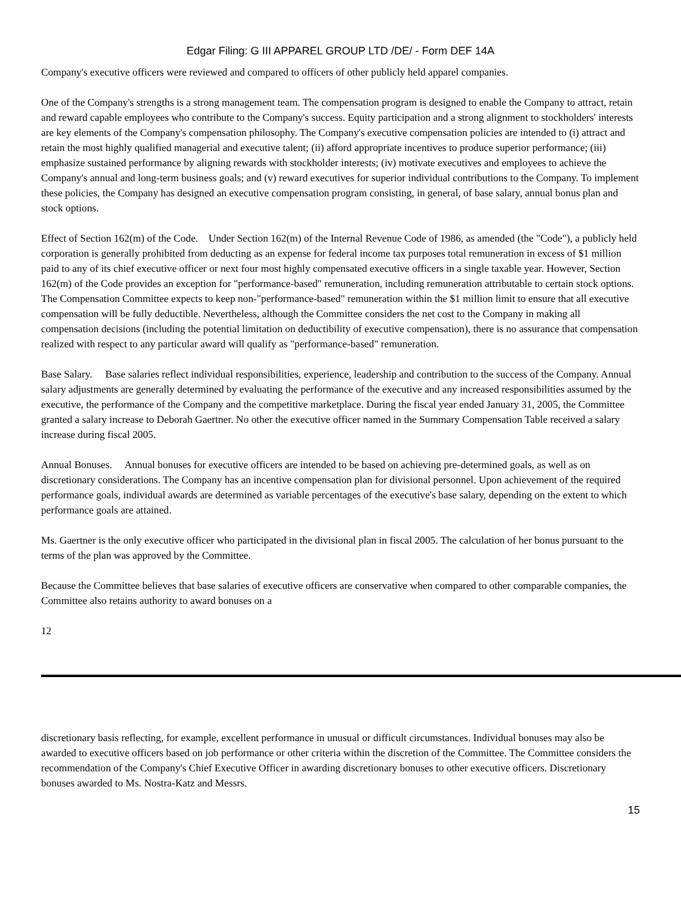Edgar Filing: G III APPAREL GROUP LTD /DE/ - Form DEF 14A
Company's executive officers were reviewed and compared to officers of other publicly held apparel companies.
One of the Company's strengths is a strong management team. The compensation program is designed to enable the Company to attract, retain and reward capable employees who contribute to the Company's success. Equity participation and a strong alignment to stockholders' interests are key elements of the Company's compensation philosophy. The Company's executive compensation policies are intended to (i) attract and retain the most highly qualified managerial and executive talent; (ii) afford appropriate incentives to produce superior performance; (iii) emphasize sustained performance by aligning rewards with stockholder interests; (iv) motivate executives and employees to achieve the Company's annual and long-term business goals; and (v) reward executives for superior individual contributions to the Company. To implement these policies, the Company has designed an executive compensation program consisting, in general, of base salary, annual bonus plan and stock options.
Effect of Section 162(m) of the Code. Under Section 162(m) of the Internal Revenue Code of 1986, as amended (the "Code"), a publicly held corporation is generally prohibited from deducting as an expense for federal income tax purposes total remuneration in excess of $1 million paid to any of its chief executive officer or next four most highly compensated executive officers in a single taxable year. However, Section 162(m) of the Code provides an exception for "performance-based" remuneration, including remuneration attributable to certain stock options. The Compensation Committee expects to keep non-"performance-based" remuneration within the $1 million limit to ensure that all executive compensation will be fully deductible. Nevertheless, although the Committee considers the net cost to the Company in making all compensation decisions (including the potential limitation on deductibility of executive compensation), there is no assurance that compensation realized with respect to any particular award will qualify as "performance-based" remuneration.
Base Salary. Base salaries reflect individual responsibilities, experience, leadership and contribution to the success of the Company. Annual salary adjustments are generally determined by evaluating the performance of the executive and any increased responsibilities assumed by the executive, the performance of the Company and the competitive marketplace. During the fiscal year ended January 31, 2005, the Committee granted a salary increase to Deborah Gaertner. No other the executive officer named in the Summary Compensation Table received a salary increase during fiscal 2005.
Annual Bonuses. Annual bonuses for executive officers are intended to be based on achieving pre-determined goals, as well as on discretionary considerations. The Company has an incentive compensation plan for divisional personnel. Upon achievement of the required performance goals, individual awards are determined as variable percentages of the executive's base salary, depending on the extent to which performance goals are attained.
Ms. Gaertner is the only executive officer who participated in the divisional plan in fiscal 2005. The calculation of her bonus pursuant to the terms of the plan was approved by the Committee.
Because the Committee believes that base salaries of executive officers are conservative when compared to other comparable companies, the Committee also retains authority to award bonuses on a
12
discretionary basis reflecting, for example, excellent performance in unusual or difficult circumstances. Individual bonuses may also be awarded to executive officers based on job performance or other criteria within the discretion of the Committee. The Committee considers the recommendation of the Company's Chief Executive Officer in awarding discretionary bonuses to other executive officers. Discretionary bonuses awarded to Ms. Nostra-Katz and Messrs.
15